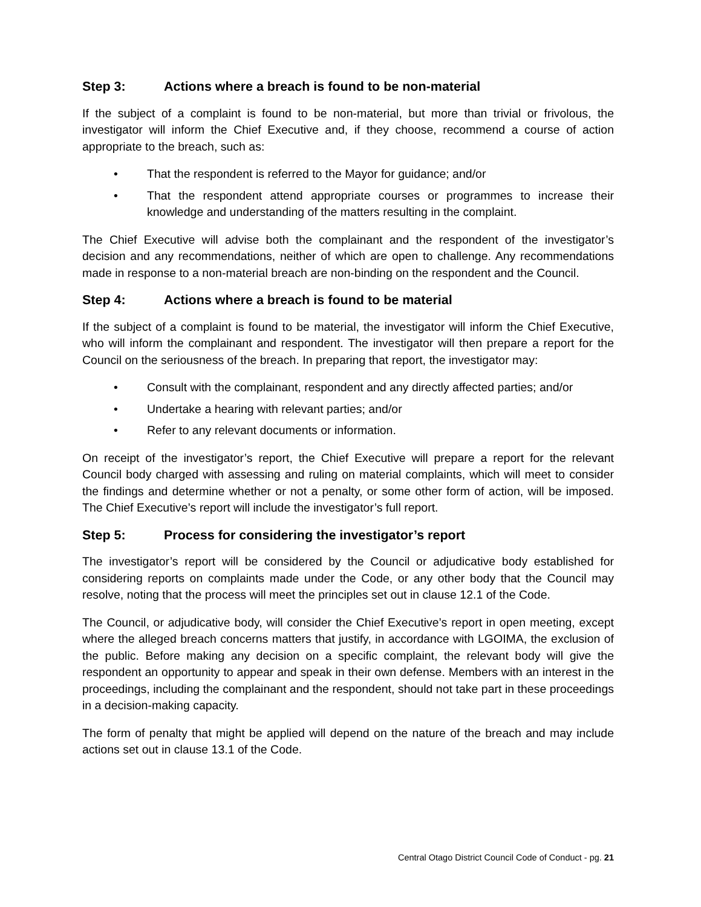Step 3: Actions where a breach is found to be non-material
If the subject of a complaint is found to be non-material, but more than trivial or frivolous, the investigator will inform the Chief Executive and, if they choose, recommend a course of action appropriate to the breach, such as:
• That the respondent is referred to the Mayor for guidance; and/or
• That the respondent attend appropriate courses or programmes to increase their knowledge and understanding of the matters resulting in the complaint.
The Chief Executive will advise both the complainant and the respondent of the investigator’s decision and any recommendations, neither of which are open to challenge. Any recommendations made in response to a non-material breach are non-binding on the respondent and the Council.
Step 4: Actions where a breach is found to be material
If the subject of a complaint is found to be material, the investigator will inform the Chief Executive, who will inform the complainant and respondent. The investigator will then prepare a report for the Council on the seriousness of the breach. In preparing that report, the investigator may:
• Consult with the complainant, respondent and any directly affected parties; and/or
• Undertake a hearing with relevant parties; and/or
• Refer to any relevant documents or information.
On receipt of the investigator’s report, the Chief Executive will prepare a report for the relevant Council body charged with assessing and ruling on material complaints, which will meet to consider the findings and determine whether or not a penalty, or some other form of action, will be imposed. The Chief Executive’s report will include the investigator’s full report.
Step 5: Process for considering the investigator’s report
The investigator’s report will be considered by the Council or adjudicative body established for considering reports on complaints made under the Code, or any other body that the Council may resolve, noting that the process will meet the principles set out in clause 12.1 of the Code.
The Council, or adjudicative body, will consider the Chief Executive’s report in open meeting, except where the alleged breach concerns matters that justify, in accordance with LGOIMA, the exclusion of the public. Before making any decision on a specific complaint, the relevant body will give the respondent an opportunity to appear and speak in their own defense. Members with an interest in the proceedings, including the complainant and the respondent, should not take part in these proceedings in a decision-making capacity.
The form of penalty that might be applied will depend on the nature of the breach and may include actions set out in clause 13.1 of the Code.
Central Otago District Council Code of Conduct - pg. 21